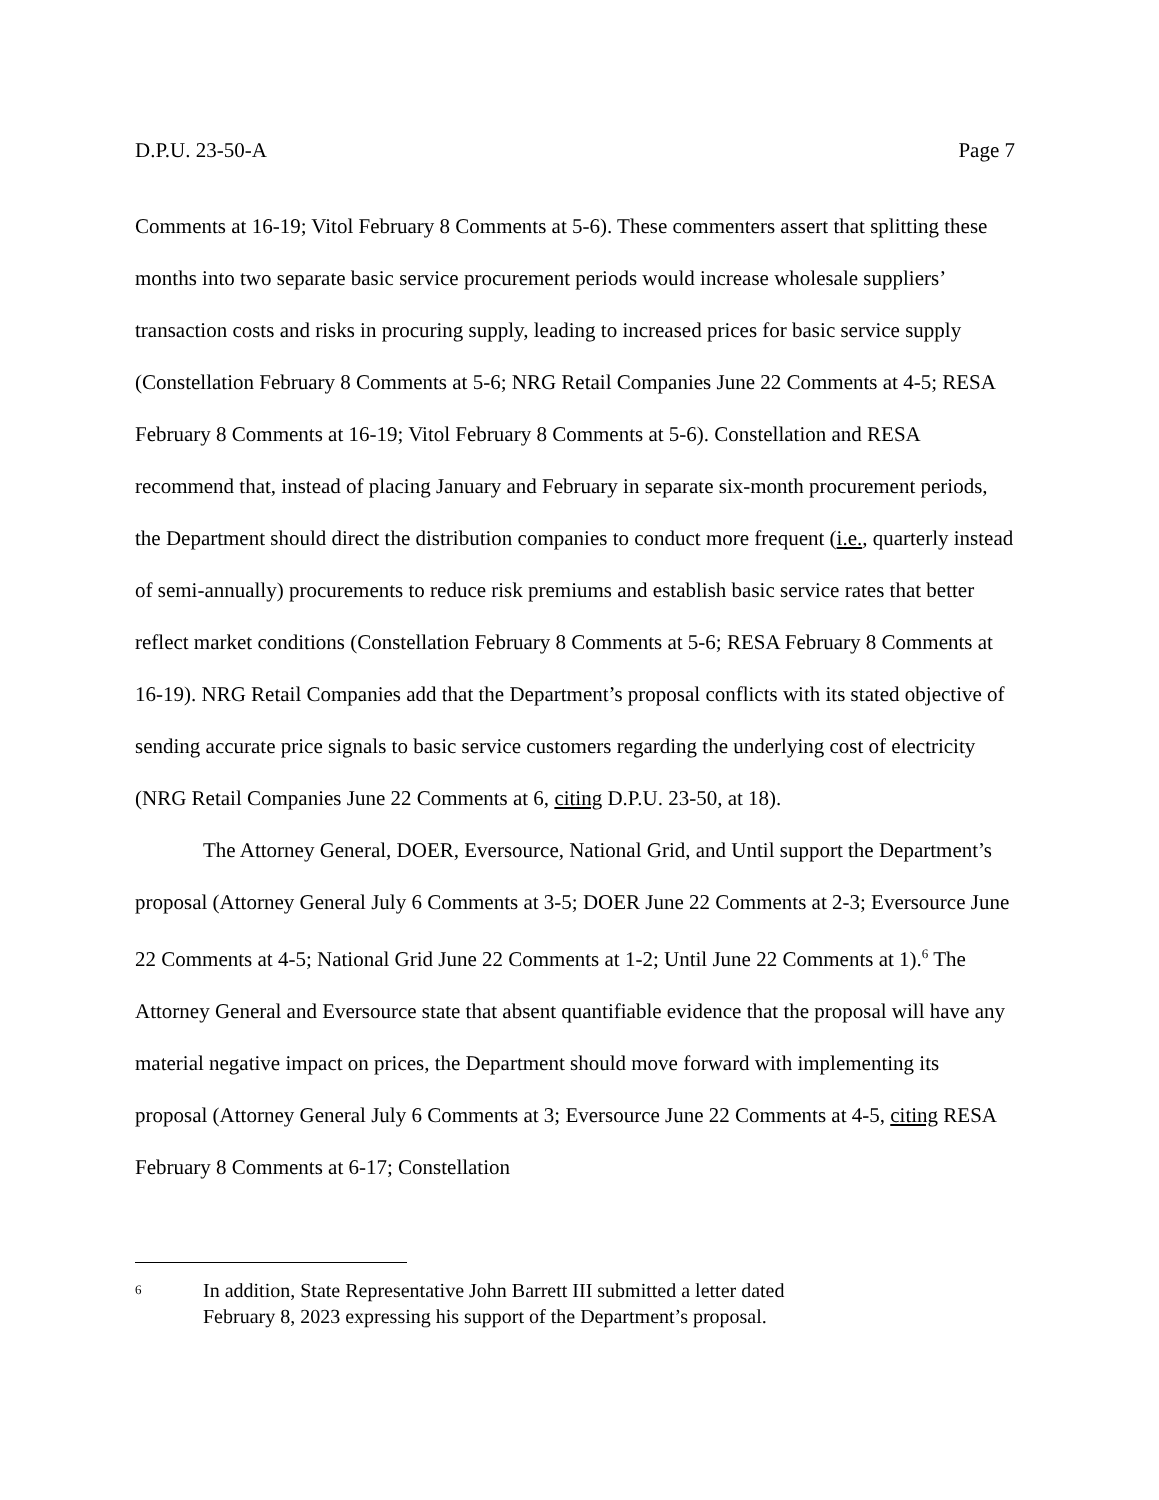D.P.U. 23-50-A Page 7
Comments at 16-19; Vitol February 8 Comments at 5-6). These commenters assert that splitting these months into two separate basic service procurement periods would increase wholesale suppliers’ transaction costs and risks in procuring supply, leading to increased prices for basic service supply (Constellation February 8 Comments at 5-6; NRG Retail Companies June 22 Comments at 4-5; RESA February 8 Comments at 16-19; Vitol February 8 Comments at 5-6). Constellation and RESA recommend that, instead of placing January and February in separate six-month procurement periods, the Department should direct the distribution companies to conduct more frequent (i.e., quarterly instead of semi-annually) procurements to reduce risk premiums and establish basic service rates that better reflect market conditions (Constellation February 8 Comments at 5-6; RESA February 8 Comments at 16-19). NRG Retail Companies add that the Department’s proposal conflicts with its stated objective of sending accurate price signals to basic service customers regarding the underlying cost of electricity (NRG Retail Companies June 22 Comments at 6, citing D.P.U. 23-50, at 18).
The Attorney General, DOER, Eversource, National Grid, and Until support the Department’s proposal (Attorney General July 6 Comments at 3-5; DOER June 22 Comments at 2-3; Eversource June 22 Comments at 4-5; National Grid June 22 Comments at 1-2; Until June 22 Comments at 1).<sup>6</sup> The Attorney General and Eversource state that absent quantifiable evidence that the proposal will have any material negative impact on prices, the Department should move forward with implementing its proposal (Attorney General July 6 Comments at 3; Eversource June 22 Comments at 4-5, citing RESA February 8 Comments at 6-17; Constellation
6 In addition, State Representative John Barrett III submitted a letter dated
February 8, 2023 expressing his support of the Department’s proposal.